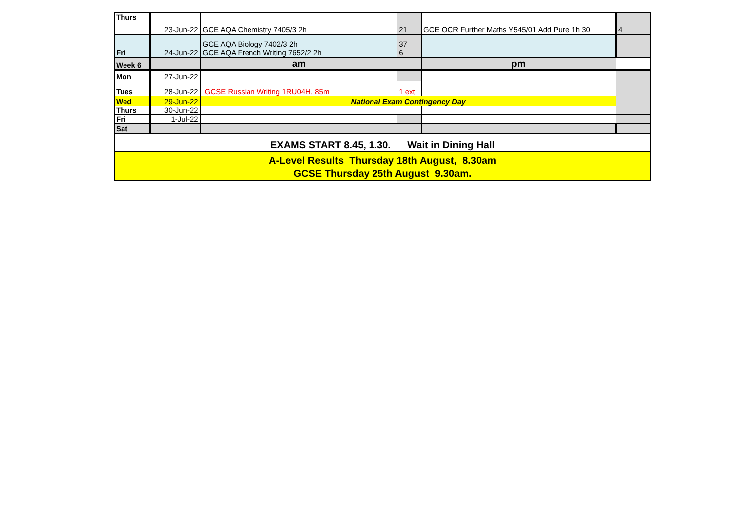| Thurs | 23-Jun-22 | GCE AQA Chemistry 7405/3 2h | 21 | GCE OCR Further Maths Y545/01 Add Pure 1h 30 | 4 |
| Fri | 24-Jun-22 | GCE AQA Biology 7402/3 2h GCE AQA French Writing 7652/2 2h | 37 6 | | |
| Week 6 | | am | | pm | |
| Mon | 27-Jun-22 | | | | |
| Tues | 28-Jun-22 | GCSE Russian Writing 1RU04H, 85m | 1 ext | | |
| Wed | 29-Jun-22 | National Exam Contingency Day | | | |
| Thurs | 30-Jun-22 | | | | |
| Fri | 1-Jul-22 | | | | |
| Sat | | | | | |
| EXAMS START 8.45, 1.30. Wait in Dining Hall | | | | | |
| A-Level Results Thursday 18th August, 8.30am GCSE Thursday 25th August 9.30am. | | | | | |